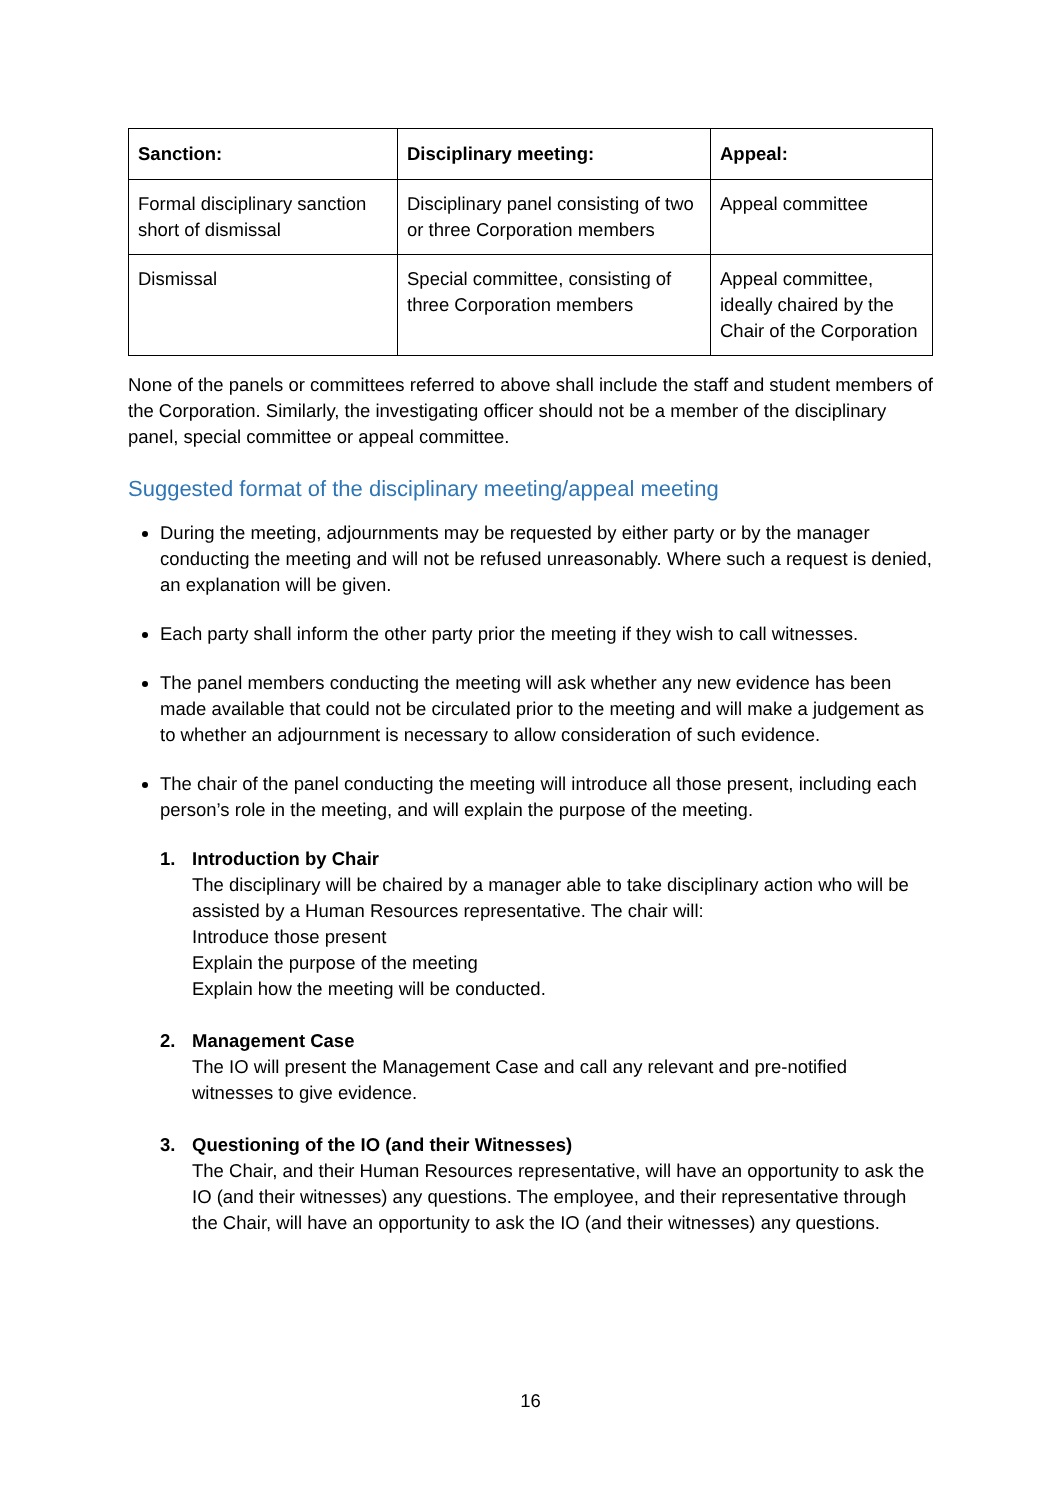| Sanction: | Disciplinary meeting: | Appeal: |
| --- | --- | --- |
| Formal disciplinary sanction short of dismissal | Disciplinary panel consisting of two or three Corporation members | Appeal committee |
| Dismissal | Special committee, consisting of three Corporation members | Appeal committee, ideally chaired by the Chair of the Corporation |
None of the panels or committees referred to above shall include the staff and student members of the Corporation. Similarly, the investigating officer should not be a member of the disciplinary panel, special committee or appeal committee.
Suggested format of the disciplinary meeting/appeal meeting
During the meeting, adjournments may be requested by either party or by the manager conducting the meeting and will not be refused unreasonably. Where such a request is denied, an explanation will be given.
Each party shall inform the other party prior the meeting if they wish to call witnesses.
The panel members conducting the meeting will ask whether any new evidence has been made available that could not be circulated prior to the meeting and will make a judgement as to whether an adjournment is necessary to allow consideration of such evidence.
The chair of the panel conducting the meeting will introduce all those present, including each person’s role in the meeting, and will explain the purpose of the meeting.
1. Introduction by Chair
The disciplinary will be chaired by a manager able to take disciplinary action who will be assisted by a Human Resources representative. The chair will:
Introduce those present
Explain the purpose of the meeting
Explain how the meeting will be conducted.
2. Management Case
The IO will present the Management Case and call any relevant and pre-notified witnesses to give evidence.
3. Questioning of the IO (and their Witnesses)
The Chair, and their Human Resources representative, will have an opportunity to ask the IO (and their witnesses) any questions. The employee, and their representative through the Chair, will have an opportunity to ask the IO (and their witnesses) any questions.
16